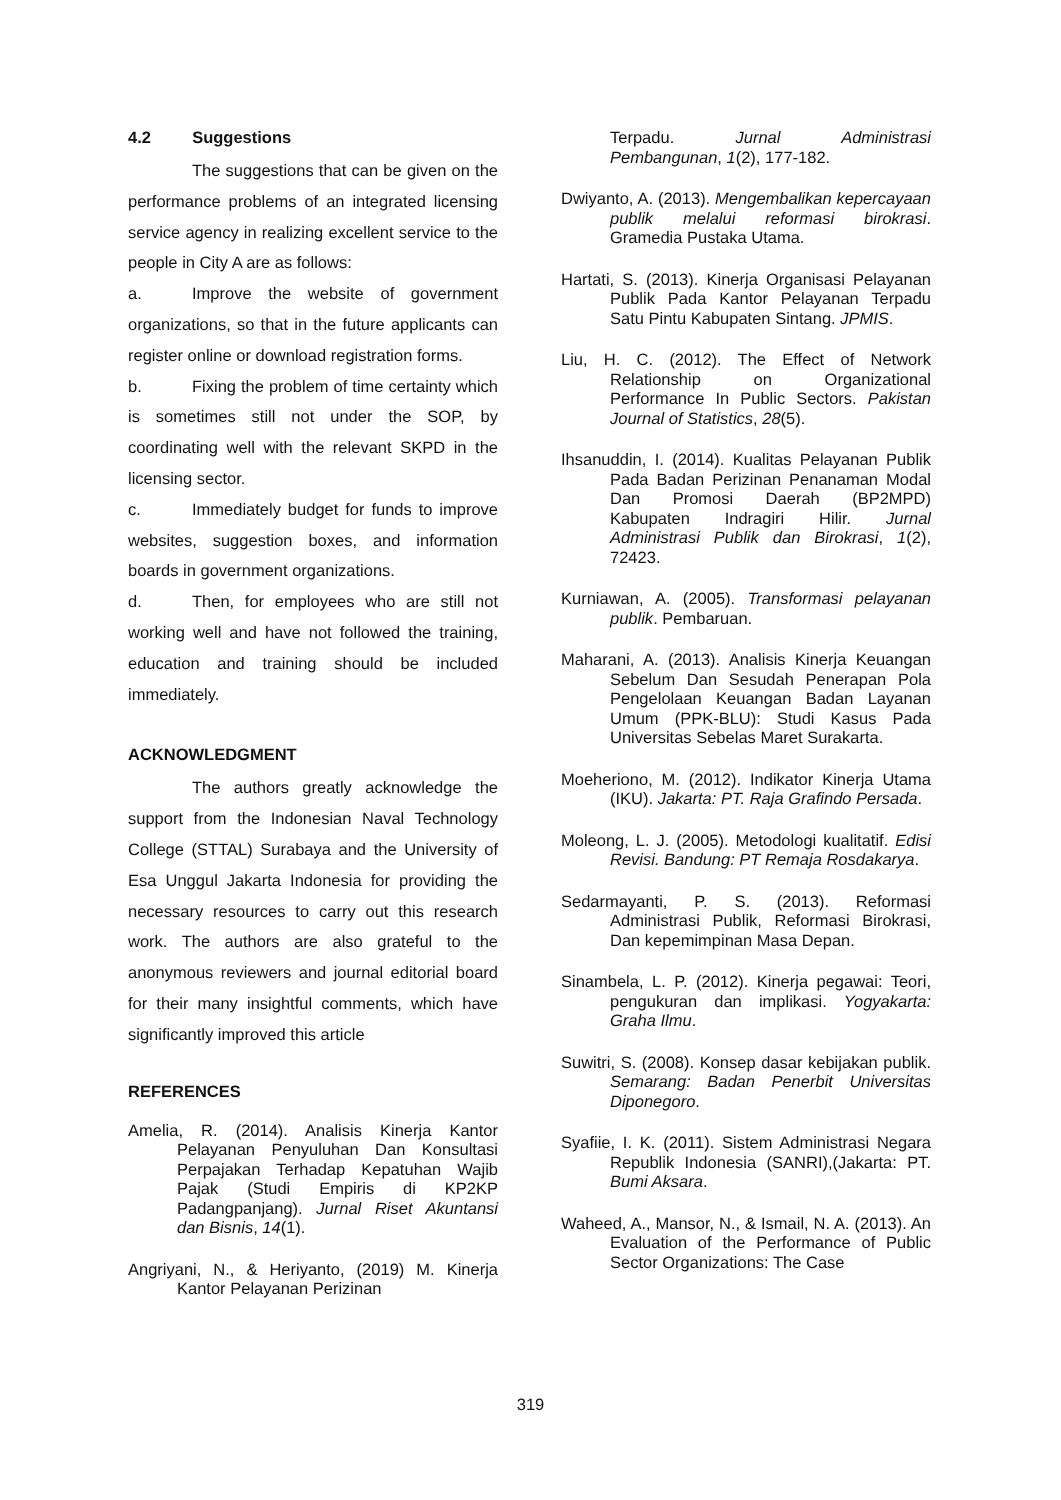4.2 Suggestions
The suggestions that can be given on the performance problems of an integrated licensing service agency in realizing excellent service to the people in City A are as follows:
a. Improve the website of government organizations, so that in the future applicants can register online or download registration forms.
b. Fixing the problem of time certainty which is sometimes still not under the SOP, by coordinating well with the relevant SKPD in the licensing sector.
c. Immediately budget for funds to improve websites, suggestion boxes, and information boards in government organizations.
d. Then, for employees who are still not working well and have not followed the training, education and training should be included immediately.
ACKNOWLEDGMENT
The authors greatly acknowledge the support from the Indonesian Naval Technology College (STTAL) Surabaya and the University of Esa Unggul Jakarta Indonesia for providing the necessary resources to carry out this research work. The authors are also grateful to the anonymous reviewers and journal editorial board for their many insightful comments, which have significantly improved this article
REFERENCES
Amelia, R. (2014). Analisis Kinerja Kantor Pelayanan Penyuluhan Dan Konsultasi Perpajakan Terhadap Kepatuhan Wajib Pajak (Studi Empiris di KP2KP Padangpanjang). Jurnal Riset Akuntansi dan Bisnis, 14(1).
Angriyani, N., & Heriyanto, (2019) M. Kinerja Kantor Pelayanan Perizinan
Terpadu. Jurnal Administrasi Pembangunan, 1(2), 177-182.
Dwiyanto, A. (2013). Mengembalikan kepercayaan publik melalui reformasi birokrasi. Gramedia Pustaka Utama.
Hartati, S. (2013). Kinerja Organisasi Pelayanan Publik Pada Kantor Pelayanan Terpadu Satu Pintu Kabupaten Sintang. JPMIS.
Liu, H. C. (2012). The Effect of Network Relationship on Organizational Performance In Public Sectors. Pakistan Journal of Statistics, 28(5).
Ihsanuddin, I. (2014). Kualitas Pelayanan Publik Pada Badan Perizinan Penanaman Modal Dan Promosi Daerah (BP2MPD) Kabupaten Indragiri Hilir. Jurnal Administrasi Publik dan Birokrasi, 1(2), 72423.
Kurniawan, A. (2005). Transformasi pelayanan publik. Pembaruan.
Maharani, A. (2013). Analisis Kinerja Keuangan Sebelum Dan Sesudah Penerapan Pola Pengelolaan Keuangan Badan Layanan Umum (PPK-BLU): Studi Kasus Pada Universitas Sebelas Maret Surakarta.
Moeheriono, M. (2012). Indikator Kinerja Utama (IKU). Jakarta: PT. Raja Grafindo Persada.
Moleong, L. J. (2005). Metodologi kualitatif. Edisi Revisi. Bandung: PT Remaja Rosdakarya.
Sedarmayanti, P. S. (2013). Reformasi Administrasi Publik, Reformasi Birokrasi, Dan kepemimpinan Masa Depan.
Sinambela, L. P. (2012). Kinerja pegawai: Teori, pengukuran dan implikasi. Yogyakarta: Graha Ilmu.
Suwitri, S. (2008). Konsep dasar kebijakan publik. Semarang: Badan Penerbit Universitas Diponegoro.
Syafiie, I. K. (2011). Sistem Administrasi Negara Republik Indonesia (SANRI),(Jakarta: PT. Bumi Aksara.
Waheed, A., Mansor, N., & Ismail, N. A. (2013). An Evaluation of the Performance of Public Sector Organizations: The Case
319